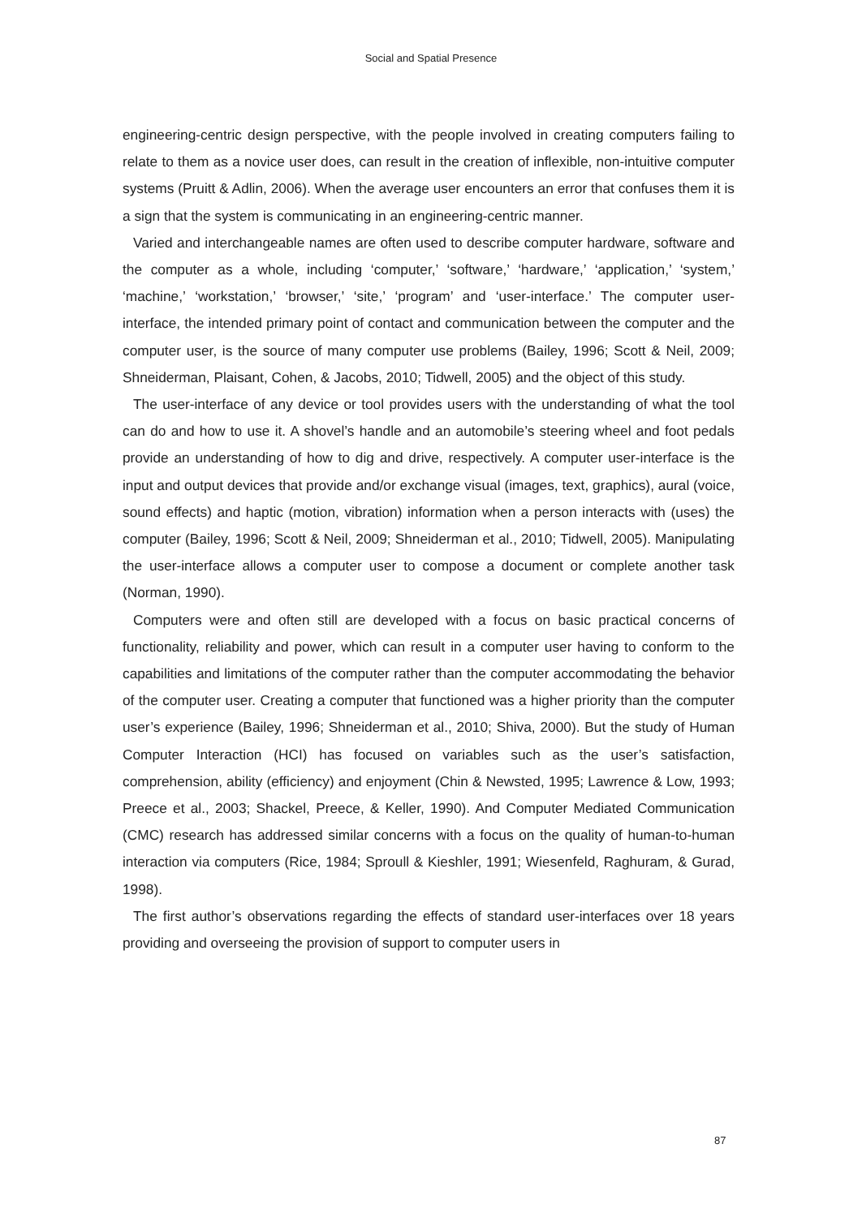Social and Spatial Presence
engineering-centric design perspective, with the people involved in creating computers failing to relate to them as a novice user does, can result in the creation of inflexible, non-intuitive computer systems (Pruitt & Adlin, 2006). When the average user encounters an error that confuses them it is a sign that the system is communicating in an engineering-centric manner.
Varied and interchangeable names are often used to describe computer hardware, software and the computer as a whole, including ‘computer,’ ‘software,’ ‘hardware,’ ‘application,’ ‘system,’ ‘machine,’ ‘workstation,’ ‘browser,’ ‘site,’ ‘program’ and ‘user-interface.’ The computer user-interface, the intended primary point of contact and communication between the computer and the computer user, is the source of many computer use problems (Bailey, 1996; Scott & Neil, 2009; Shneiderman, Plaisant, Cohen, & Jacobs, 2010; Tidwell, 2005) and the object of this study.
The user-interface of any device or tool provides users with the understanding of what the tool can do and how to use it. A shovel’s handle and an automobile’s steering wheel and foot pedals provide an understanding of how to dig and drive, respectively. A computer user-interface is the input and output devices that provide and/or exchange visual (images, text, graphics), aural (voice, sound effects) and haptic (motion, vibration) information when a person interacts with (uses) the computer (Bailey, 1996; Scott & Neil, 2009; Shneiderman et al., 2010; Tidwell, 2005). Manipulating the user-interface allows a computer user to compose a document or complete another task (Norman, 1990).
Computers were and often still are developed with a focus on basic practical concerns of functionality, reliability and power, which can result in a computer user having to conform to the capabilities and limitations of the computer rather than the computer accommodating the behavior of the computer user. Creating a computer that functioned was a higher priority than the computer user’s experience (Bailey, 1996; Shneiderman et al., 2010; Shiva, 2000). But the study of Human Computer Interaction (HCI) has focused on variables such as the user’s satisfaction, comprehension, ability (efficiency) and enjoyment (Chin & Newsted, 1995; Lawrence & Low, 1993; Preece et al., 2003; Shackel, Preece, & Keller, 1990). And Computer Mediated Communication (CMC) research has addressed similar concerns with a focus on the quality of human-to-human interaction via computers (Rice, 1984; Sproull & Kieshler, 1991; Wiesenfeld, Raghuram, & Gurad, 1998).
The first author’s observations regarding the effects of standard user-interfaces over 18 years providing and overseeing the provision of support to computer users in
87